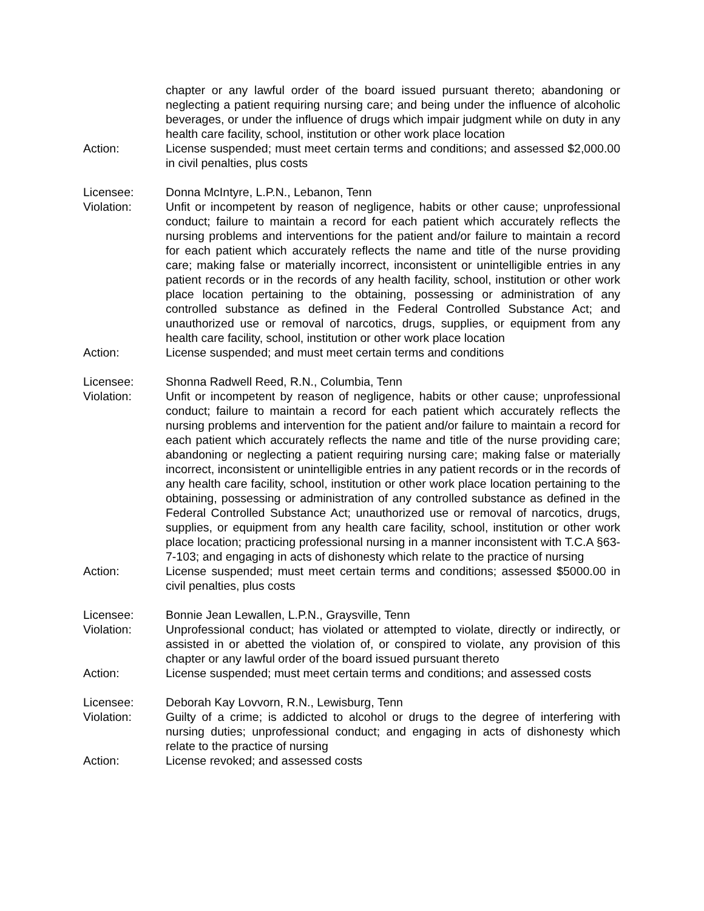chapter or any lawful order of the board issued pursuant thereto; abandoning or neglecting a patient requiring nursing care; and being under the influence of alcoholic beverages, or under the influence of drugs which impair judgment while on duty in any health care facility, school, institution or other work place location
Action: License suspended; must meet certain terms and conditions; and assessed $2,000.00 in civil penalties, plus costs
Licensee: Donna McIntyre, L.P.N., Lebanon, Tenn
Violation: Unfit or incompetent by reason of negligence, habits or other cause; unprofessional conduct; failure to maintain a record for each patient which accurately reflects the nursing problems and interventions for the patient and/or failure to maintain a record for each patient which accurately reflects the name and title of the nurse providing care; making false or materially incorrect, inconsistent or unintelligible entries in any patient records or in the records of any health facility, school, institution or other work place location pertaining to the obtaining, possessing or administration of any controlled substance as defined in the Federal Controlled Substance Act; and unauthorized use or removal of narcotics, drugs, supplies, or equipment from any health care facility, school, institution or other work place location
Action: License suspended; and must meet certain terms and conditions
Licensee: Shonna Radwell Reed, R.N., Columbia, Tenn
Violation: Unfit or incompetent by reason of negligence, habits or other cause; unprofessional conduct; failure to maintain a record for each patient which accurately reflects the nursing problems and intervention for the patient and/or failure to maintain a record for each patient which accurately reflects the name and title of the nurse providing care; abandoning or neglecting a patient requiring nursing care; making false or materially incorrect, inconsistent or unintelligible entries in any patient records or in the records of any health care facility, school, institution or other work place location pertaining to the obtaining, possessing or administration of any controlled substance as defined in the Federal Controlled Substance Act; unauthorized use or removal of narcotics, drugs, supplies, or equipment from any health care facility, school, institution or other work place location; practicing professional nursing in a manner inconsistent with T.C.A §63-7-103; and engaging in acts of dishonesty which relate to the practice of nursing
Action: License suspended; must meet certain terms and conditions; assessed $5000.00 in civil penalties, plus costs
Licensee: Bonnie Jean Lewallen, L.P.N., Graysville, Tenn
Violation: Unprofessional conduct; has violated or attempted to violate, directly or indirectly, or assisted in or abetted the violation of, or conspired to violate, any provision of this chapter or any lawful order of the board issued pursuant thereto
Action: License suspended; must meet certain terms and conditions; and assessed costs
Licensee: Deborah Kay Lovvorn, R.N., Lewisburg, Tenn
Violation: Guilty of a crime; is addicted to alcohol or drugs to the degree of interfering with nursing duties; unprofessional conduct; and engaging in acts of dishonesty which relate to the practice of nursing
Action: License revoked; and assessed costs